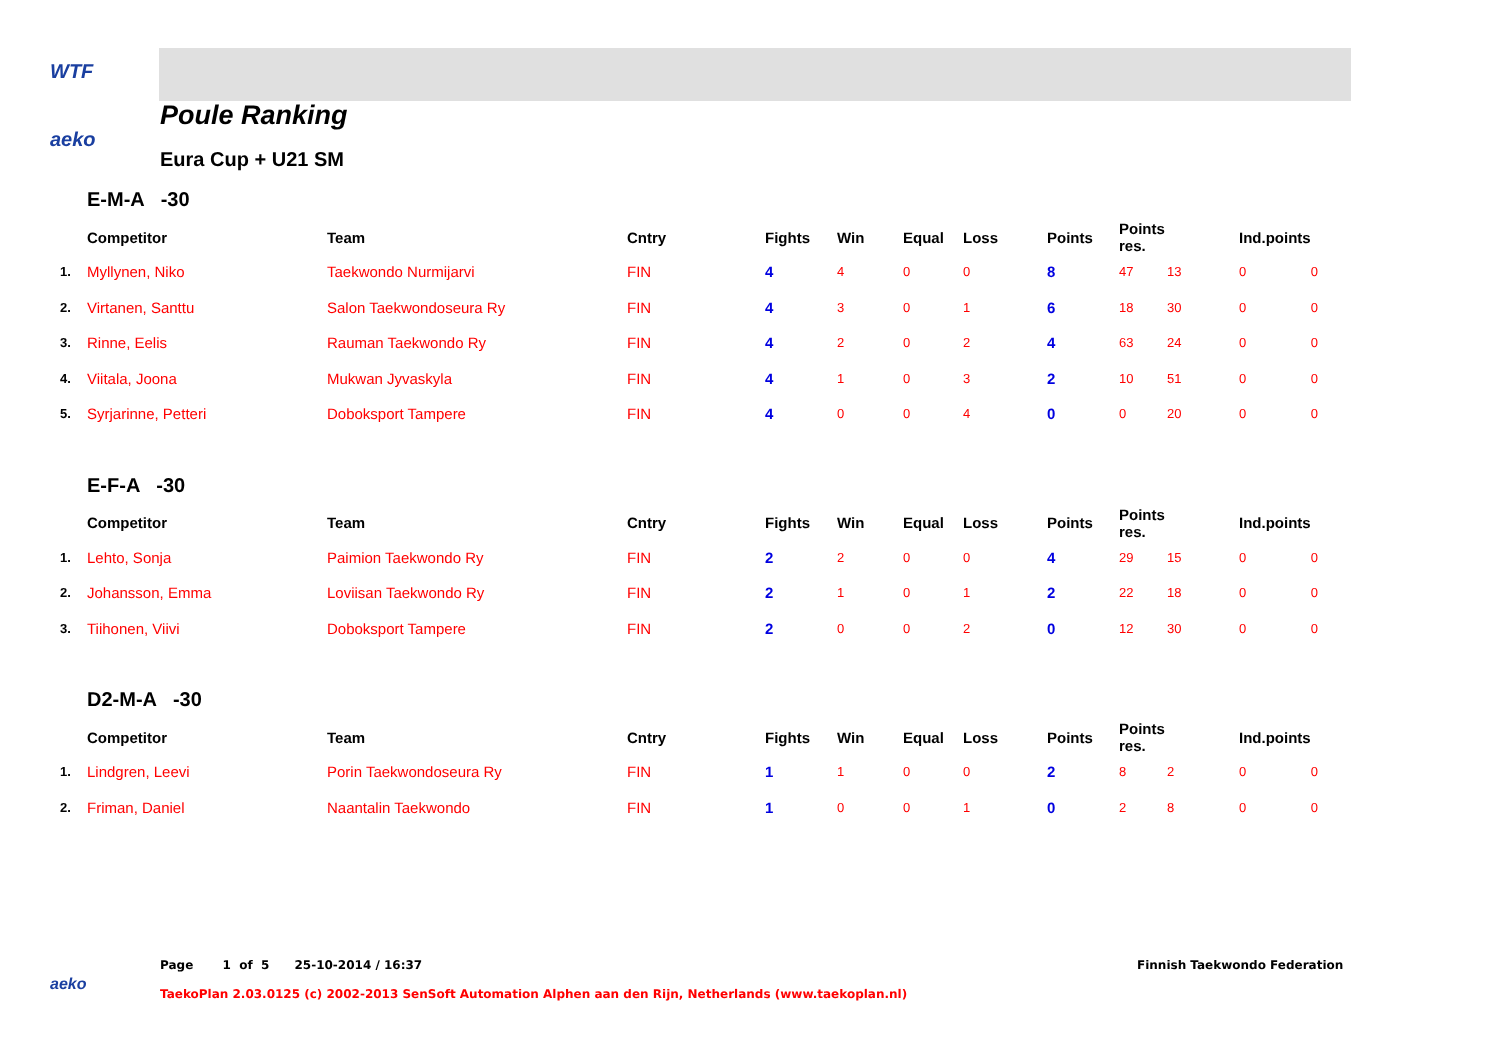WTF
aeko Poule Ranking
Eura Cup + U21 SM
E-M-A -30
| | Competitor | Team | Cntry | Fights | Win | Equal | Loss | Points | Points res. | | Ind.points | |
| --- | --- | --- | --- | --- | --- | --- | --- | --- | --- | --- | --- | --- |
| 1. | Myllynen, Niko | Taekwondo Nurmijarvi | FIN | 4 | 4 | 0 | 0 | 8 | 47 | 13 | 0 | 0 |
| 2. | Virtanen, Santtu | Salon Taekwondoseura Ry | FIN | 4 | 3 | 0 | 1 | 6 | 18 | 30 | 0 | 0 |
| 3. | Rinne, Eelis | Rauman Taekwondo Ry | FIN | 4 | 2 | 0 | 2 | 4 | 63 | 24 | 0 | 0 |
| 4. | Viitala, Joona | Mukwan Jyvaskyla | FIN | 4 | 1 | 0 | 3 | 2 | 10 | 51 | 0 | 0 |
| 5. | Syrjarinne, Petteri | Doboksport Tampere | FIN | 4 | 0 | 0 | 4 | 0 | 0 | 20 | 0 | 0 |
E-F-A -30
| | Competitor | Team | Cntry | Fights | Win | Equal | Loss | Points | Points res. | | Ind.points | |
| --- | --- | --- | --- | --- | --- | --- | --- | --- | --- | --- | --- | --- |
| 1. | Lehto, Sonja | Paimion Taekwondo Ry | FIN | 2 | 2 | 0 | 0 | 4 | 29 | 15 | 0 | 0 |
| 2. | Johansson, Emma | Loviisan Taekwondo Ry | FIN | 2 | 1 | 0 | 1 | 2 | 22 | 18 | 0 | 0 |
| 3. | Tiihonen, Viivi | Doboksport Tampere | FIN | 2 | 0 | 0 | 2 | 0 | 12 | 30 | 0 | 0 |
D2-M-A -30
| | Competitor | Team | Cntry | Fights | Win | Equal | Loss | Points | Points res. | | Ind.points | |
| --- | --- | --- | --- | --- | --- | --- | --- | --- | --- | --- | --- | --- |
| 1. | Lindgren, Leevi | Porin Taekwondoseura Ry | FIN | 1 | 1 | 0 | 0 | 2 | 8 | 2 | 0 | 0 |
| 2. | Friman, Daniel | Naantalin Taekwondo | FIN | 1 | 0 | 0 | 1 | 0 | 2 | 8 | 0 | 0 |
Page 1 of 5 25-10-2014 / 16:37
Finnish Taekwondo Federation
aeko
TaekoPlan 2.03.0125 (c) 2002-2013 SenSoft Automation Alphen aan den Rijn, Netherlands (www.taekoplan.nl)